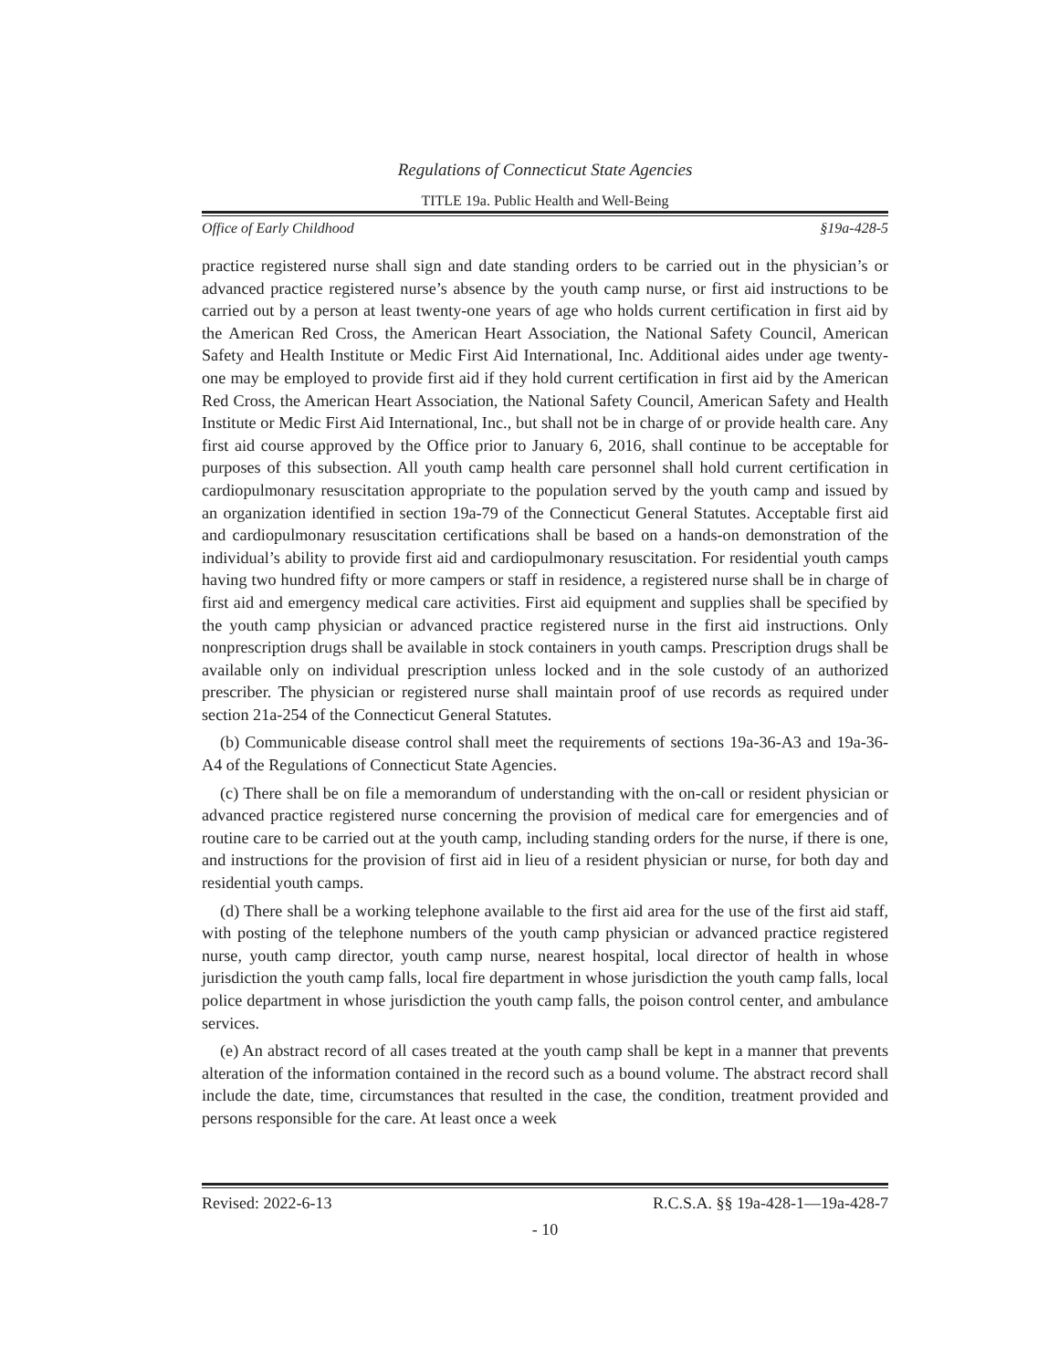Regulations of Connecticut State Agencies
TITLE 19a. Public Health and Well-Being
Office of Early Childhood §19a-428-5
practice registered nurse shall sign and date standing orders to be carried out in the physician’s or advanced practice registered nurse’s absence by the youth camp nurse, or first aid instructions to be carried out by a person at least twenty-one years of age who holds current certification in first aid by the American Red Cross, the American Heart Association, the National Safety Council, American Safety and Health Institute or Medic First Aid International, Inc. Additional aides under age twenty-one may be employed to provide first aid if they hold current certification in first aid by the American Red Cross, the American Heart Association, the National Safety Council, American Safety and Health Institute or Medic First Aid International, Inc., but shall not be in charge of or provide health care. Any first aid course approved by the Office prior to January 6, 2016, shall continue to be acceptable for purposes of this subsection. All youth camp health care personnel shall hold current certification in cardiopulmonary resuscitation appropriate to the population served by the youth camp and issued by an organization identified in section 19a-79 of the Connecticut General Statutes. Acceptable first aid and cardiopulmonary resuscitation certifications shall be based on a hands-on demonstration of the individual’s ability to provide first aid and cardiopulmonary resuscitation. For residential youth camps having two hundred fifty or more campers or staff in residence, a registered nurse shall be in charge of first aid and emergency medical care activities. First aid equipment and supplies shall be specified by the youth camp physician or advanced practice registered nurse in the first aid instructions. Only nonprescription drugs shall be available in stock containers in youth camps. Prescription drugs shall be available only on individual prescription unless locked and in the sole custody of an authorized prescriber. The physician or registered nurse shall maintain proof of use records as required under section 21a-254 of the Connecticut General Statutes.
(b) Communicable disease control shall meet the requirements of sections 19a-36-A3 and 19a-36-A4 of the Regulations of Connecticut State Agencies.
(c) There shall be on file a memorandum of understanding with the on-call or resident physician or advanced practice registered nurse concerning the provision of medical care for emergencies and of routine care to be carried out at the youth camp, including standing orders for the nurse, if there is one, and instructions for the provision of first aid in lieu of a resident physician or nurse, for both day and residential youth camps.
(d) There shall be a working telephone available to the first aid area for the use of the first aid staff, with posting of the telephone numbers of the youth camp physician or advanced practice registered nurse, youth camp director, youth camp nurse, nearest hospital, local director of health in whose jurisdiction the youth camp falls, local fire department in whose jurisdiction the youth camp falls, local police department in whose jurisdiction the youth camp falls, the poison control center, and ambulance services.
(e) An abstract record of all cases treated at the youth camp shall be kept in a manner that prevents alteration of the information contained in the record such as a bound volume. The abstract record shall include the date, time, circumstances that resulted in the case, the condition, treatment provided and persons responsible for the care. At least once a week
Revised: 2022-6-13 R.C.S.A. §§ 19a-428-1—19a-428-7
- 10